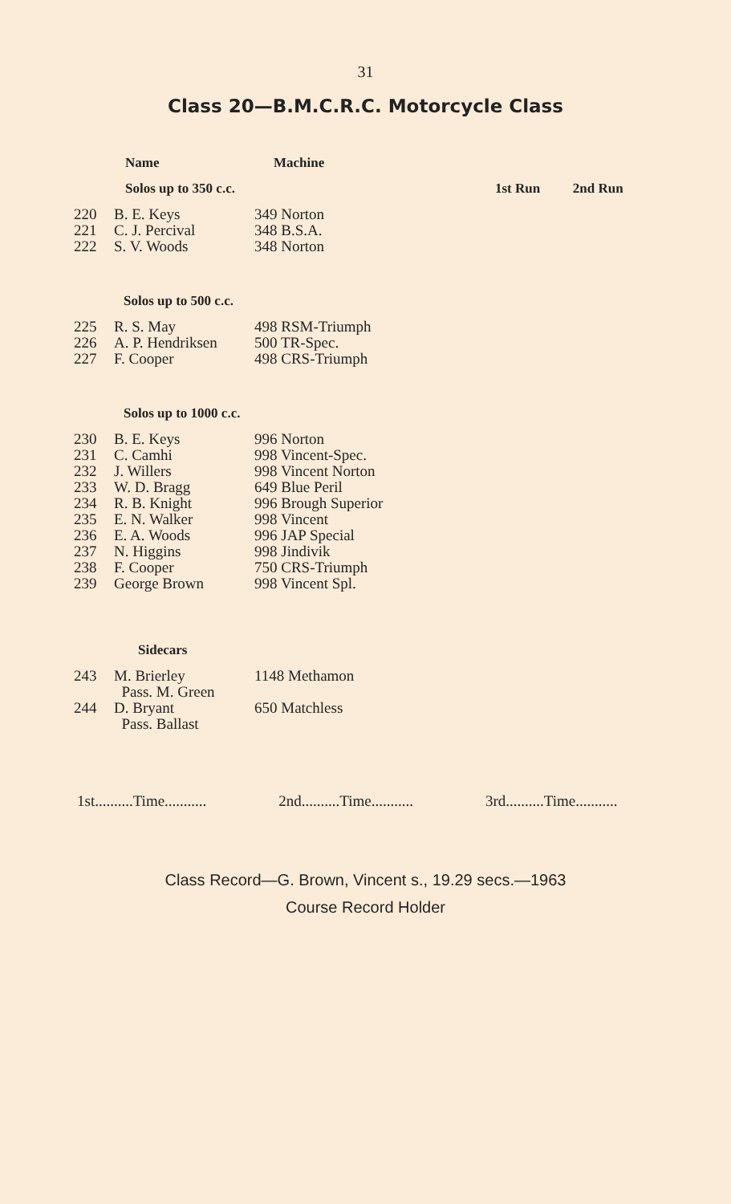31
Class 20—B.M.C.R.C. Motorcycle Class
| | Name | Machine | | |
| --- | --- | --- | --- | --- |
| | Solos up to 350 c.c. | | 1st Run | 2nd Run |
| 220 | B. E. Keys | 349 Norton | | |
| 221 | C. J. Percival | 348 B.S.A. | | |
| 222 | S. V. Woods | 348 Norton | | |
| Solos up to 500 c.c. | | | | |
| 225 | R. S. May | 498 RSM-Triumph | | |
| 226 | A. P. Hendriksen | 500 TR-Spec. | | |
| 227 | F. Cooper | 498 CRS-Triumph | | |
| Solos up to 1000 c.c. | | | | |
| 230 | B. E. Keys | 996 Norton | | |
| 231 | C. Camhi | 998 Vincent-Spec. | | |
| 232 | J. Willers | 998 Vincent Norton | | |
| 233 | W. D. Bragg | 649 Blue Peril | | |
| 234 | R. B. Knight | 996 Brough Superior | | |
| 235 | E. N. Walker | 998 Vincent | | |
| 236 | E. A. Woods | 996 JAP Special | | |
| 237 | N. Higgins | 998 Jindivik | | |
| 238 | F. Cooper | 750 CRS-Triumph | | |
| 239 | George Brown | 998 Vincent Spl. | | |
| Sidecars | | | | |
| 243 | M. Brierley Pass. M. Green | 1148 Methamon | | |
| 244 | D. Bryant Pass. Ballast | 650 Matchless | | |
1st..........Time........... 2nd..........Time........... 3rd..........Time...........
Class Record—G. Brown, Vincent s., 19.29 secs.—1963
Course Record Holder